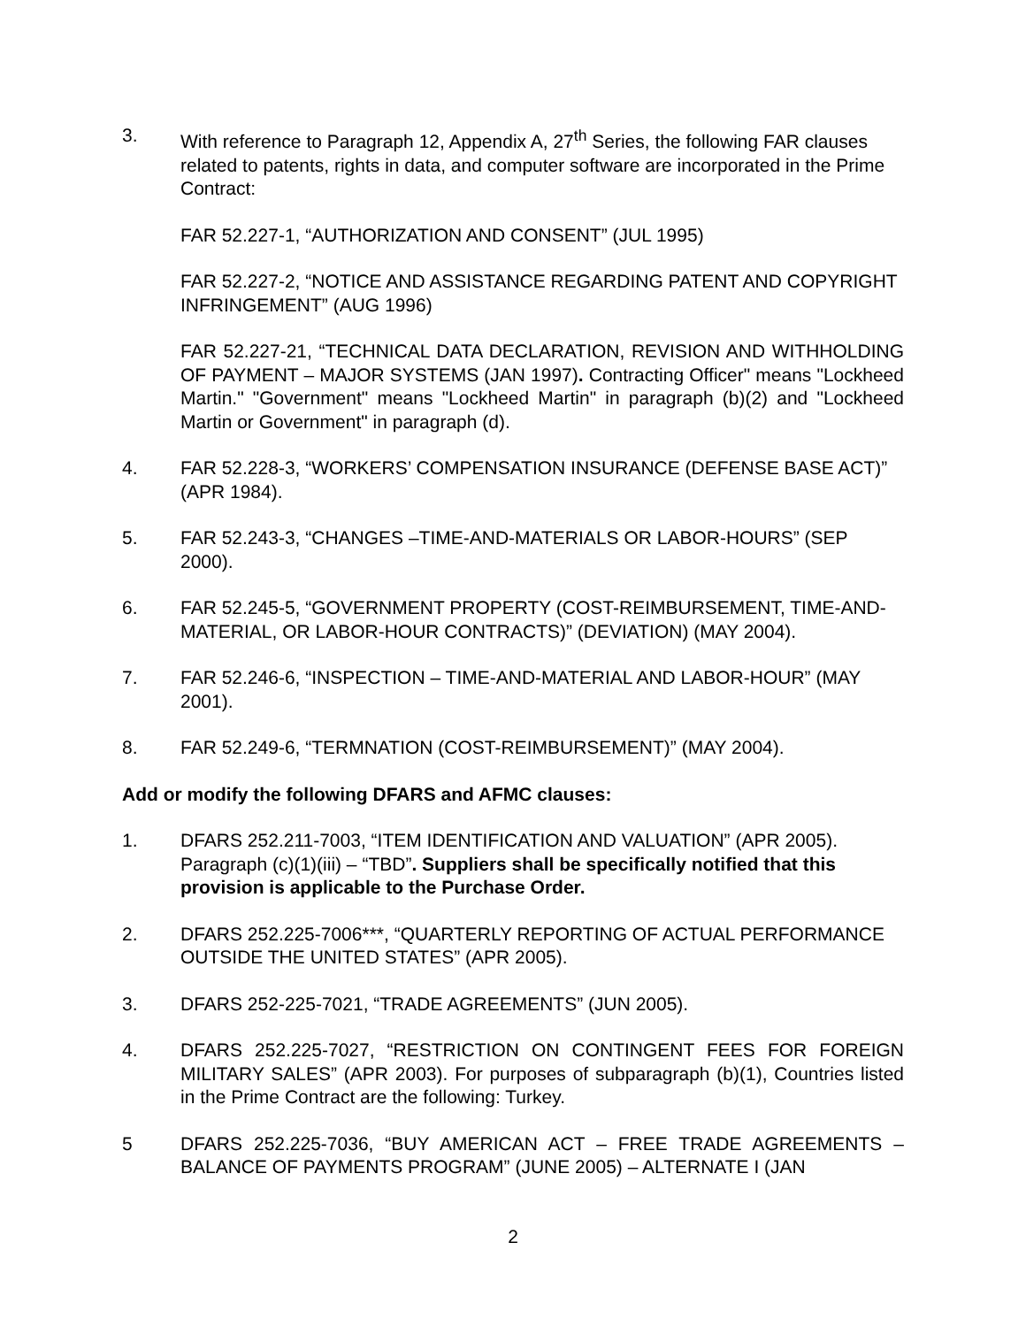3. With reference to Paragraph 12, Appendix A, 27<sup>th</sup> Series, the following FAR clauses related to patents, rights in data, and computer software are incorporated in the Prime Contract:
FAR 52.227-1, “AUTHORIZATION AND CONSENT” (JUL 1995)
FAR 52.227-2, “NOTICE AND ASSISTANCE REGARDING PATENT AND COPYRIGHT INFRINGEMENT” (AUG 1996)
FAR 52.227-21, “TECHNICAL DATA DECLARATION, REVISION AND WITHHOLDING OF PAYMENT – MAJOR SYSTEMS (JAN 1997). Contracting Officer" means "Lockheed Martin." "Government" means "Lockheed Martin" in paragraph (b)(2) and "Lockheed Martin or Government" in paragraph (d).
4. FAR 52.228-3, “WORKERS’ COMPENSATION INSURANCE (DEFENSE BASE ACT)” (APR 1984).
5. FAR 52.243-3, “CHANGES –TIME-AND-MATERIALS OR LABOR-HOURS” (SEP 2000).
6. FAR 52.245-5, “GOVERNMENT PROPERTY (COST-REIMBURSEMENT, TIME-AND-MATERIAL, OR LABOR-HOUR CONTRACTS)” (DEVIATION) (MAY 2004).
7. FAR 52.246-6, “INSPECTION – TIME-AND-MATERIAL AND LABOR-HOUR” (MAY 2001).
8. FAR 52.249-6, “TERMNATION (COST-REIMBURSEMENT)” (MAY 2004).
Add or modify the following DFARS and AFMC clauses:
1. DFARS 252.211-7003, “ITEM IDENTIFICATION AND VALUATION” (APR 2005). Paragraph (c)(1)(iii) – “TBD”. Suppliers shall be specifically notified that this provision is applicable to the Purchase Order.
2. DFARS 252.225-7006***, “QUARTERLY REPORTING OF ACTUAL PERFORMANCE OUTSIDE THE UNITED STATES” (APR 2005).
3. DFARS 252-225-7021, “TRADE AGREEMENTS” (JUN 2005).
4. DFARS 252.225-7027, “RESTRICTION ON CONTINGENT FEES FOR FOREIGN MILITARY SALES” (APR 2003). For purposes of subparagraph (b)(1), Countries listed in the Prime Contract are the following: Turkey.
5 DFARS 252.225-7036, “BUY AMERICAN ACT – FREE TRADE AGREEMENTS – BALANCE OF PAYMENTS PROGRAM” (JUNE 2005) – ALTERNATE I (JAN
2